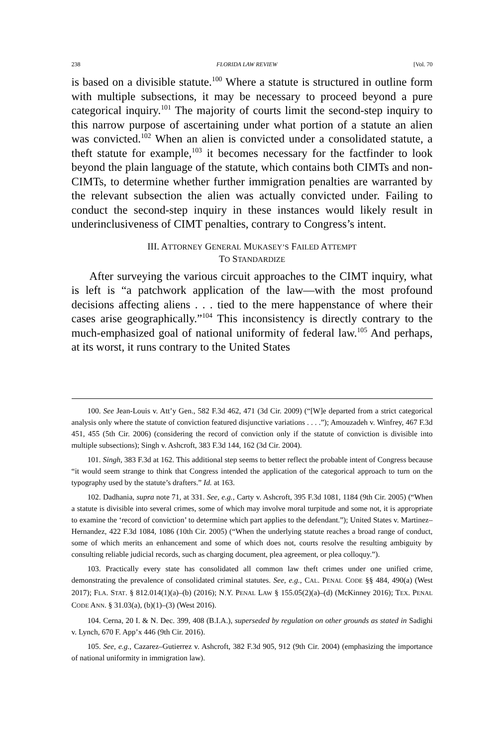238 FLORIDA LAW REVIEW [Vol. 70
is based on a divisible statute.<sup>100</sup> Where a statute is structured in outline form with multiple subsections, it may be necessary to proceed beyond a pure categorical inquiry.<sup>101</sup> The majority of courts limit the second-step inquiry to this narrow purpose of ascertaining under what portion of a statute an alien was convicted.<sup>102</sup> When an alien is convicted under a consolidated statute, a theft statute for example,<sup>103</sup> it becomes necessary for the factfinder to look beyond the plain language of the statute, which contains both CIMTs and non-CIMTs, to determine whether further immigration penalties are warranted by the relevant subsection the alien was actually convicted under. Failing to conduct the second-step inquiry in these instances would likely result in underinclusiveness of CIMT penalties, contrary to Congress’s intent.
III. ATTORNEY GENERAL MUKASEY’S FAILED ATTEMPT
TO STANDARDIZE
After surveying the various circuit approaches to the CIMT inquiry, what is left is “a patchwork application of the law—with the most profound decisions affecting aliens . . . tied to the mere happenstance of where their cases arise geographically.”<sup>104</sup> This inconsistency is directly contrary to the much-emphasized goal of national uniformity of federal law.<sup>105</sup> And perhaps, at its worst, it runs contrary to the United States
100. See Jean-Louis v. Att’y Gen., 582 F.3d 462, 471 (3d Cir. 2009) (“[W]e departed from a strict categorical analysis only where the statute of conviction featured disjunctive variations . . . .”); Amouzadeh v. Winfrey, 467 F.3d 451, 455 (5th Cir. 2006) (considering the record of conviction only if the statute of conviction is divisible into multiple subsections); Singh v. Ashcroft, 383 F.3d 144, 162 (3d Cir. 2004).
101. Singh, 383 F.3d at 162. This additional step seems to better reflect the probable intent of Congress because “it would seem strange to think that Congress intended the application of the categorical approach to turn on the typography used by the statute’s drafters.” Id. at 163.
102. Dadhania, supra note 71, at 331. See, e.g., Carty v. Ashcroft, 395 F.3d 1081, 1184 (9th Cir. 2005) (“When a statute is divisible into several crimes, some of which may involve moral turpitude and some not, it is appropriate to examine the ‘record of conviction’ to determine which part applies to the defendant.”); United States v. Martinez–Hernandez, 422 F.3d 1084, 1086 (10th Cir. 2005) (“When the underlying statute reaches a broad range of conduct, some of which merits an enhancement and some of which does not, courts resolve the resulting ambiguity by consulting reliable judicial records, such as charging document, plea agreement, or plea colloquy.”).
103. Practically every state has consolidated all common law theft crimes under one unified crime, demonstrating the prevalence of consolidated criminal statutes. See, e.g., CAL. PENAL CODE §§ 484, 490(a) (West 2017); FLA. STAT. § 812.014(1)(a)–(b) (2016); N.Y. PENAL LAW § 155.05(2)(a)–(d) (McKinney 2016); TEX. PENAL CODE ANN. § 31.03(a), (b)(1)–(3) (West 2016).
104. Cerna, 20 I. & N. Dec. 399, 408 (B.I.A.), superseded by regulation on other grounds as stated in Sadighi v. Lynch, 670 F. App’x 446 (9th Cir. 2016).
105. See, e.g., Cazarez–Gutierrez v. Ashcroft, 382 F.3d 905, 912 (9th Cir. 2004) (emphasizing the importance of national uniformity in immigration law).